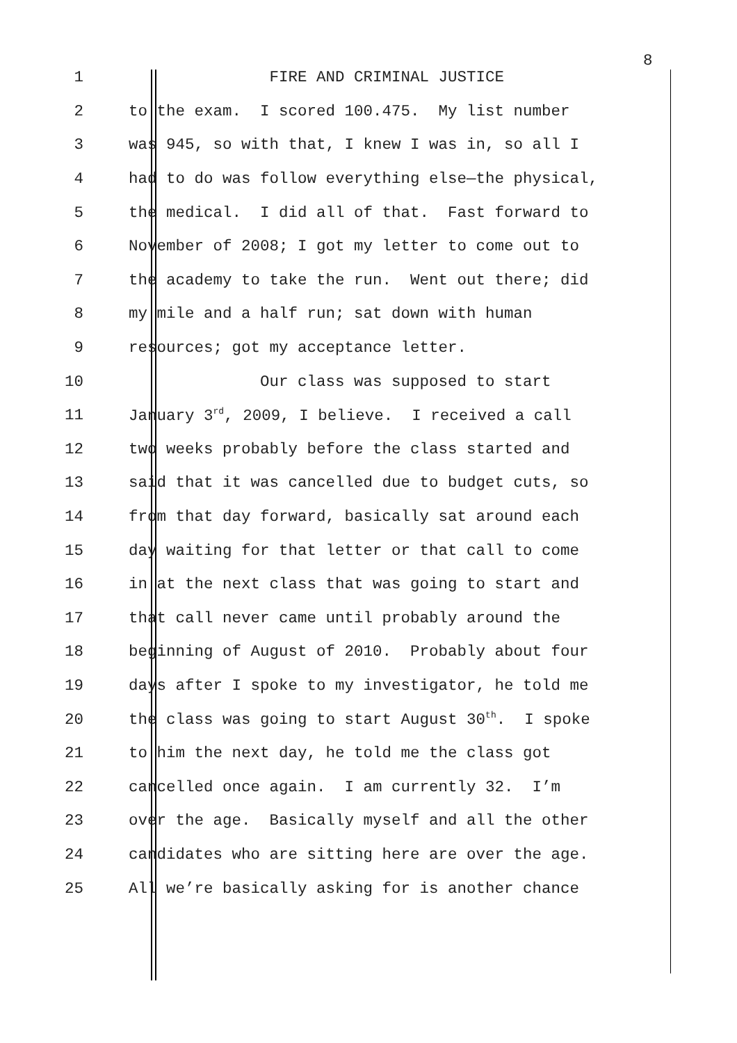8
1 FIRE AND CRIMINAL JUSTICE
2 to the exam. I scored 100.475. My list number
3 was 945, so with that, I knew I was in, so all I
4 had to do was follow everything else—the physical,
5 the medical. I did all of that. Fast forward to
6 November of 2008; I got my letter to come out to
7 the academy to take the run. Went out there; did
8 my mile and a half run; sat down with human
9 resources; got my acceptance letter.
10 Our class was supposed to start
11 January 3<sup>rd</sup>, 2009, I believe. I received a call
12 two weeks probably before the class started and
13 said that it was cancelled due to budget cuts, so
14 from that day forward, basically sat around each
15 day waiting for that letter or that call to come
16 in at the next class that was going to start and
17 that call never came until probably around the
18 beginning of August of 2010. Probably about four
19 days after I spoke to my investigator, he told me
20 the class was going to start August 30<sup>th</sup>. I spoke
21 to him the next day, he told me the class got
22 cancelled once again. I am currently 32. I’m
23 over the age. Basically myself and all the other
24 candidates who are sitting here are over the age.
25 All we’re basically asking for is another chance